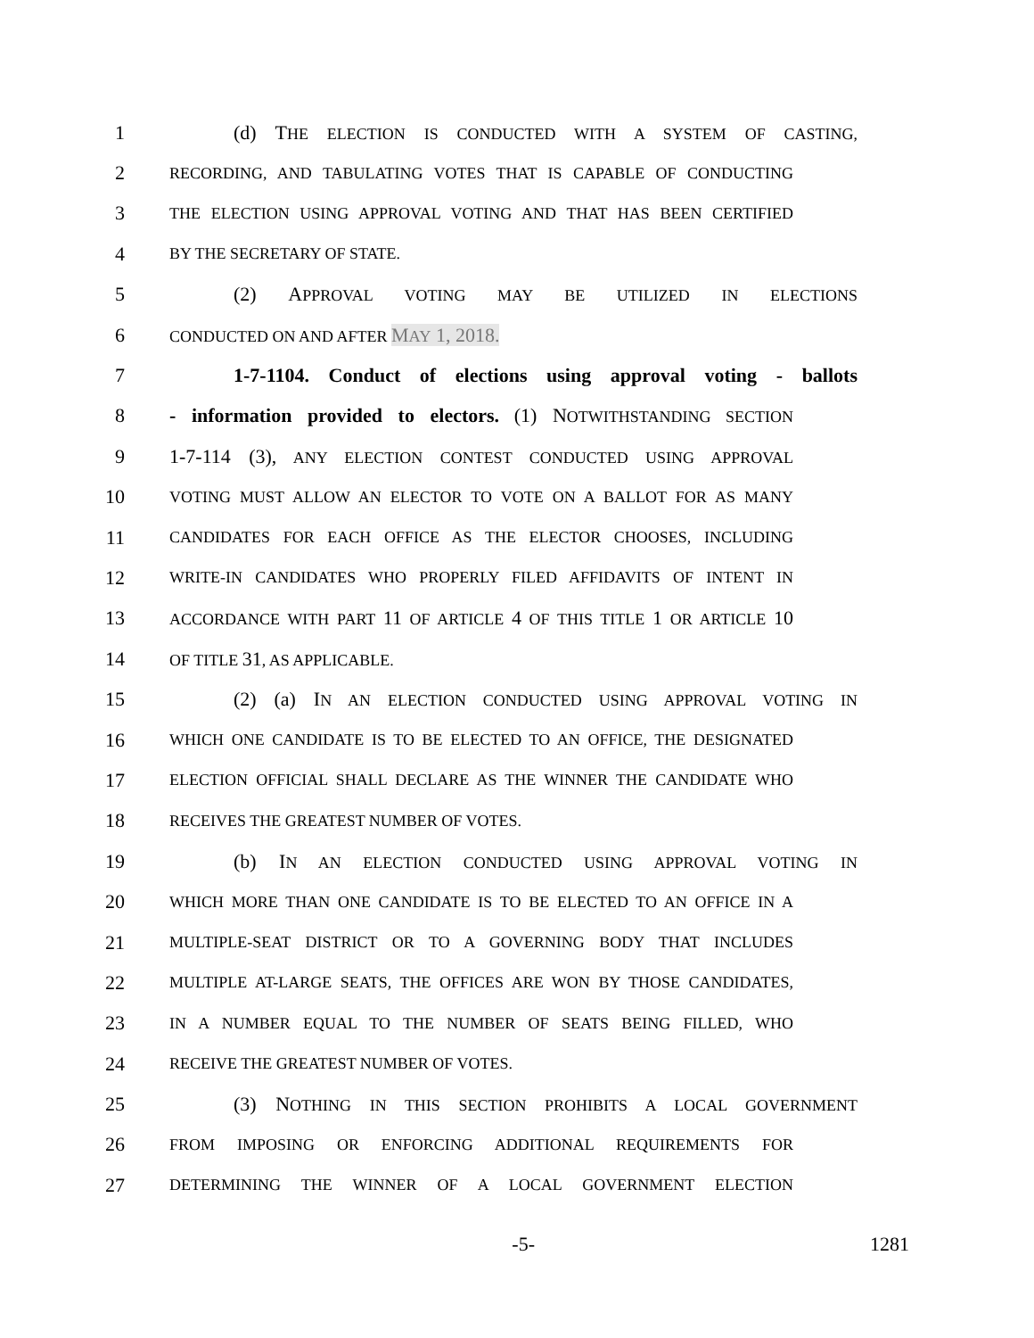1 (d) THE ELECTION IS CONDUCTED WITH A SYSTEM OF CASTING,
2 RECORDING, AND TABULATING VOTES THAT IS CAPABLE OF CONDUCTING
3 THE ELECTION USING APPROVAL VOTING AND THAT HAS BEEN CERTIFIED
4 BY THE SECRETARY OF STATE.
5 (2) APPROVAL VOTING MAY BE UTILIZED IN ELECTIONS
6 CONDUCTED ON AND AFTER MAY 1, 2018.
7 1-7-1104. Conduct of elections using approval voting - ballots
8 - information provided to electors. (1) NOTWITHSTANDING SECTION
9 1-7-114 (3), ANY ELECTION CONTEST CONDUCTED USING APPROVAL
10 VOTING MUST ALLOW AN ELECTOR TO VOTE ON A BALLOT FOR AS MANY
11 CANDIDATES FOR EACH OFFICE AS THE ELECTOR CHOOSES, INCLUDING
12 WRITE-IN CANDIDATES WHO PROPERLY FILED AFFIDAVITS OF INTENT IN
13 ACCORDANCE WITH PART 11 OF ARTICLE 4 OF THIS TITLE 1 OR ARTICLE 10
14 OF TITLE 31, AS APPLICABLE.
15 (2) (a) IN AN ELECTION CONDUCTED USING APPROVAL VOTING IN
16 WHICH ONE CANDIDATE IS TO BE ELECTED TO AN OFFICE, THE DESIGNATED
17 ELECTION OFFICIAL SHALL DECLARE AS THE WINNER THE CANDIDATE WHO
18 RECEIVES THE GREATEST NUMBER OF VOTES.
19 (b) IN AN ELECTION CONDUCTED USING APPROVAL VOTING IN
20 WHICH MORE THAN ONE CANDIDATE IS TO BE ELECTED TO AN OFFICE IN A
21 MULTIPLE-SEAT DISTRICT OR TO A GOVERNING BODY THAT INCLUDES
22 MULTIPLE AT-LARGE SEATS, THE OFFICES ARE WON BY THOSE CANDIDATES,
23 IN A NUMBER EQUAL TO THE NUMBER OF SEATS BEING FILLED, WHO
24 RECEIVE THE GREATEST NUMBER OF VOTES.
25 (3) NOTHING IN THIS SECTION PROHIBITS A LOCAL GOVERNMENT
26 FROM IMPOSING OR ENFORCING ADDITIONAL REQUIREMENTS FOR
27 DETERMINING THE WINNER OF A LOCAL GOVERNMENT ELECTION
-5- 1281